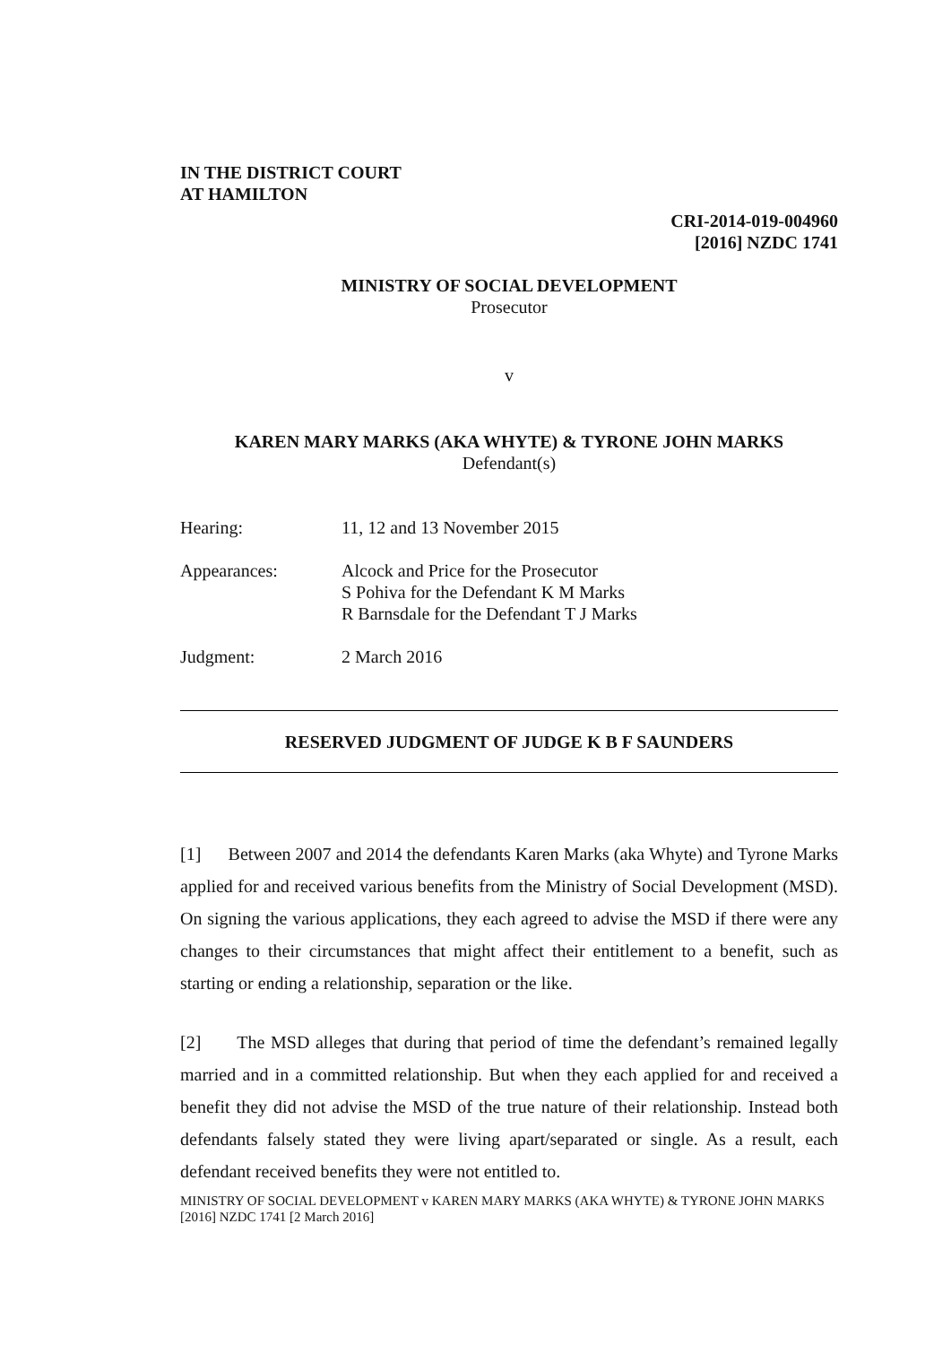IN THE DISTRICT COURT
AT HAMILTON
CRI-2014-019-004960
[2016] NZDC 1741
MINISTRY OF SOCIAL DEVELOPMENT
Prosecutor
v
KAREN MARY MARKS (AKA WHYTE) & TYRONE JOHN MARKS
Defendant(s)
Hearing: 11, 12 and 13 November 2015
Appearances: Alcock and Price for the Prosecutor
S Pohiva for the Defendant K M Marks
R Barnsdale for the Defendant T J Marks
Judgment: 2 March 2016
RESERVED JUDGMENT OF JUDGE K B F SAUNDERS
[1] Between 2007 and 2014 the defendants Karen Marks (aka Whyte) and Tyrone Marks applied for and received various benefits from the Ministry of Social Development (MSD). On signing the various applications, they each agreed to advise the MSD if there were any changes to their circumstances that might affect their entitlement to a benefit, such as starting or ending a relationship, separation or the like.
[2] The MSD alleges that during that period of time the defendant’s remained legally married and in a committed relationship. But when they each applied for and received a benefit they did not advise the MSD of the true nature of their relationship. Instead both defendants falsely stated they were living apart/separated or single. As a result, each defendant received benefits they were not entitled to.
MINISTRY OF SOCIAL DEVELOPMENT v KAREN MARY MARKS (AKA WHYTE) & TYRONE JOHN MARKS [2016] NZDC 1741 [2 March 2016]